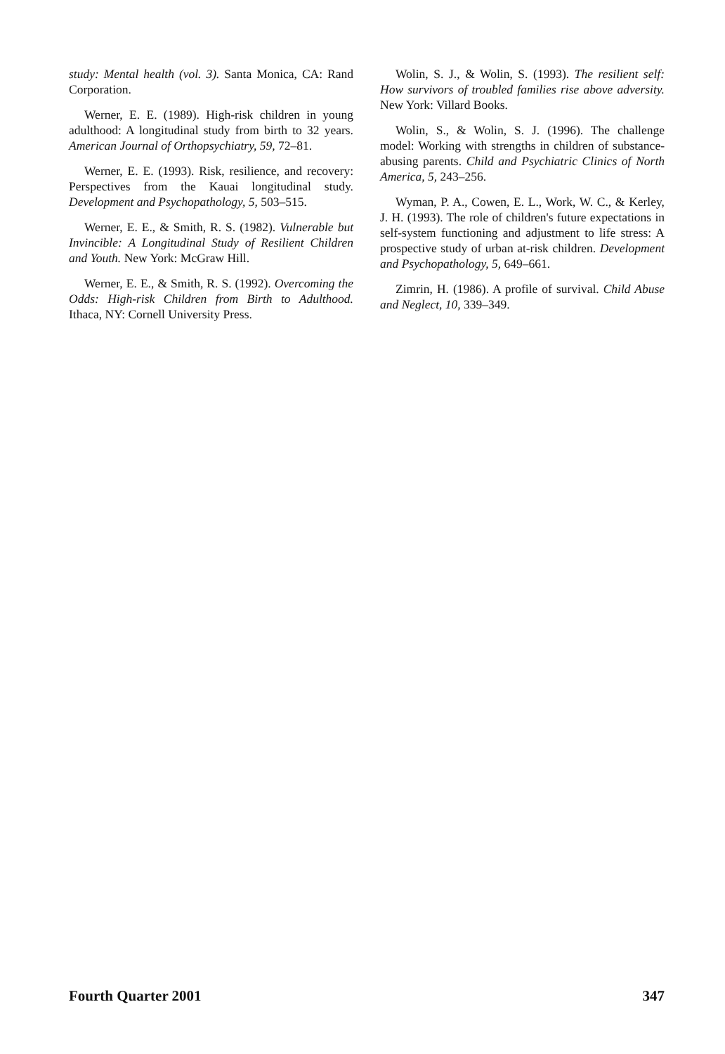study: Mental health (vol. 3). Santa Monica, CA: Rand Corporation.
Werner, E. E. (1989). High-risk children in young adulthood: A longitudinal study from birth to 32 years. American Journal of Orthopsychiatry, 59, 72–81.
Werner, E. E. (1993). Risk, resilience, and recovery: Perspectives from the Kauai longitudinal study. Development and Psychopathology, 5, 503–515.
Werner, E. E., & Smith, R. S. (1982). Vulnerable but Invincible: A Longitudinal Study of Resilient Children and Youth. New York: McGraw Hill.
Werner, E. E., & Smith, R. S. (1992). Overcoming the Odds: High-risk Children from Birth to Adulthood. Ithaca, NY: Cornell University Press.
Wolin, S. J., & Wolin, S. (1993). The resilient self: How survivors of troubled families rise above adversity. New York: Villard Books.
Wolin, S., & Wolin, S. J. (1996). The challenge model: Working with strengths in children of substance-abusing parents. Child and Psychiatric Clinics of North America, 5, 243–256.
Wyman, P. A., Cowen, E. L., Work, W. C., & Kerley, J. H. (1993). The role of children's future expectations in self-system functioning and adjustment to life stress: A prospective study of urban at-risk children. Development and Psychopathology, 5, 649–661.
Zimrin, H. (1986). A profile of survival. Child Abuse and Neglect, 10, 339–349.
Fourth Quarter 2001 347